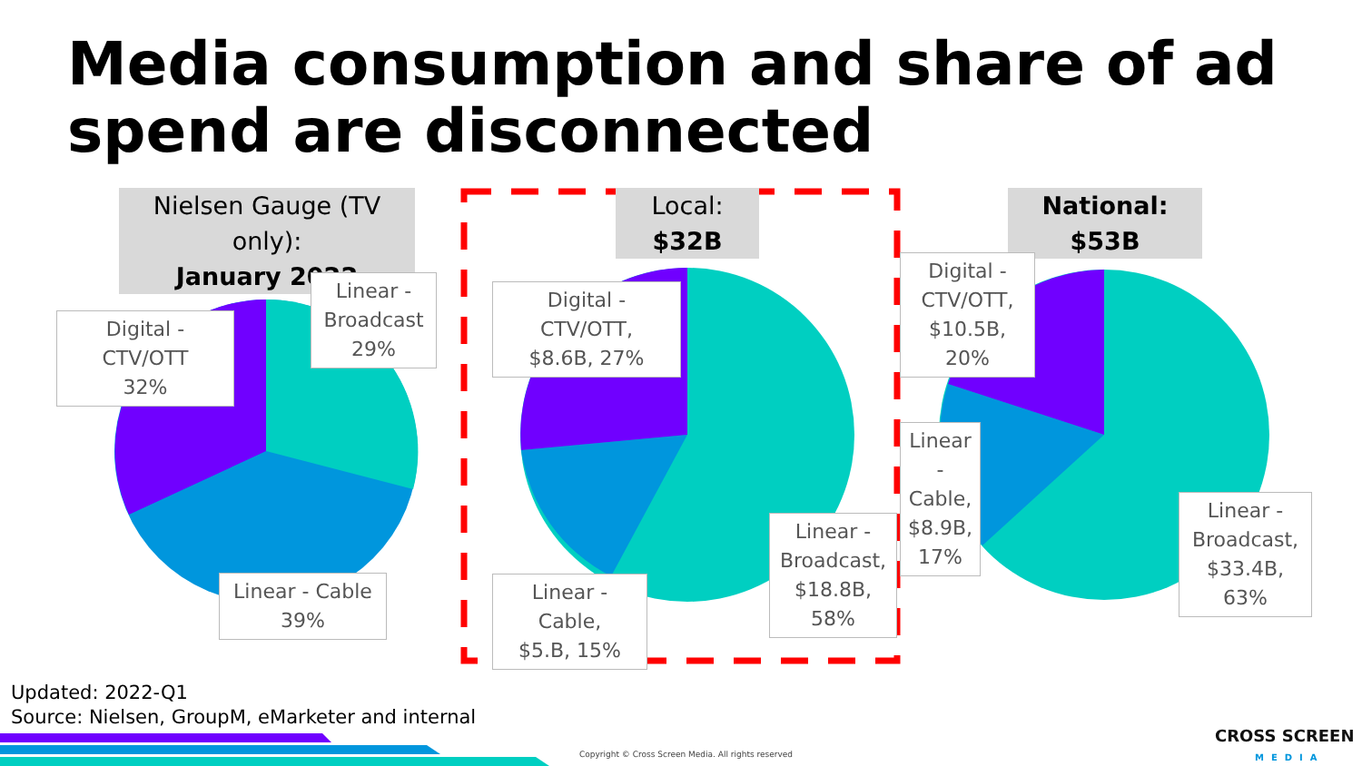Media consumption and share of ad spend are disconnected
Nielsen Gauge (TV only):
January 2022
Local: $32B
National: $53B
Digital - CTV/OTT
32%
Linear -
Broadcast
29%
Linear - Cable
39%
Digital - CTV/OTT,
$8.6B, 27%
Linear - Cable,
$5.B, 15%
Linear -
Broadcast,
$18.8B,
58%
Digital -
CTV/OTT,
$10.5B, 20%
Linear
- Cable,
$8.9B,
17%
Linear -
Broadcast,
$33.4B, 63%
Updated: 2022-Q1
Source: Nielsen, GroupM, eMarketer and internal
Copyright © Cross Screen Media. All rights reserved
CROSS SCREEN
MEDIA